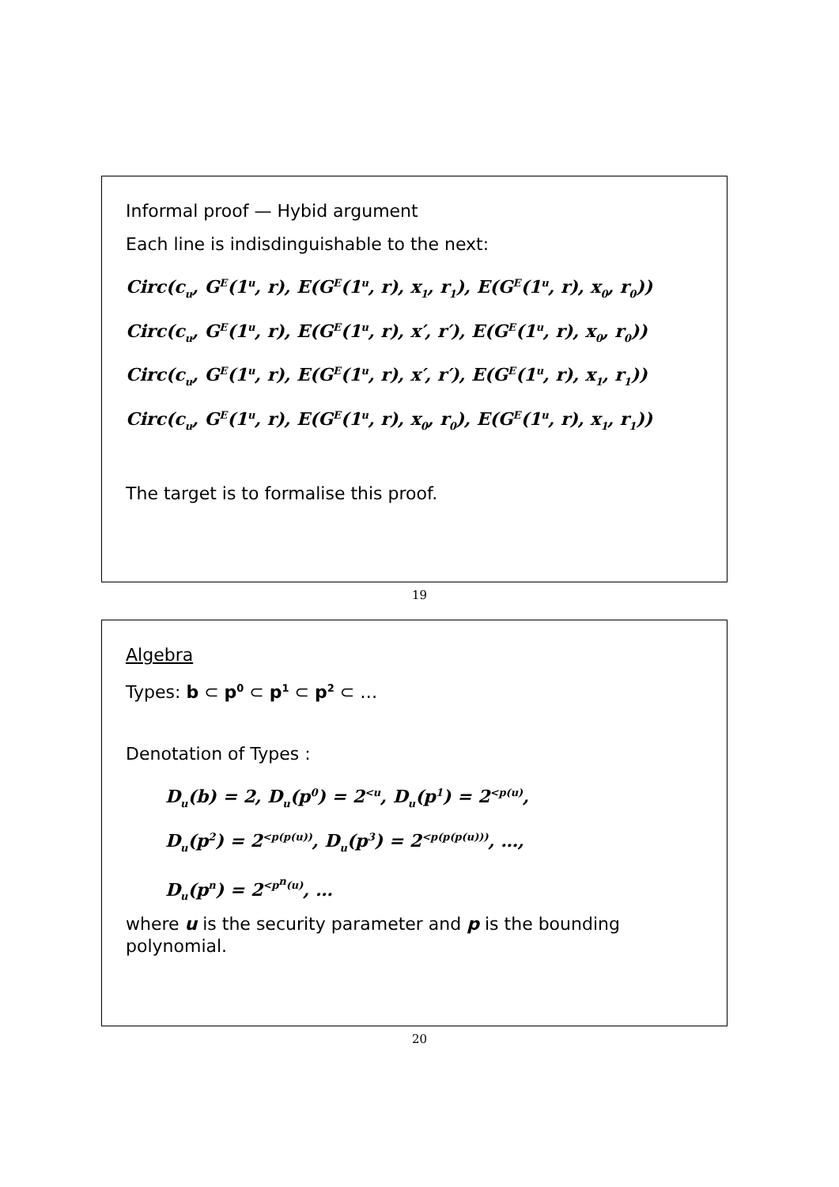Informal proof — Hybid argument
Each line is indisdinguishable to the next:
Circ(c<sub>u</sub>, G<sup>E</sup>(1<sup>u</sup>, r), E(G<sup>E</sup>(1<sup>u</sup>, r), x<sub>1</sub>, r<sub>1</sub>), E(G<sup>E</sup>(1<sup>u</sup>, r), x<sub>0</sub>, r<sub>0</sub>))
Circ(c<sub>u</sub>, G<sup>E</sup>(1<sup>u</sup>, r), E(G<sup>E</sup>(1<sup>u</sup>, r), x′, r′), E(G<sup>E</sup>(1<sup>u</sup>, r), x<sub>0</sub>, r<sub>0</sub>))
Circ(c<sub>u</sub>, G<sup>E</sup>(1<sup>u</sup>, r), E(G<sup>E</sup>(1<sup>u</sup>, r), x′, r′), E(G<sup>E</sup>(1<sup>u</sup>, r), x<sub>1</sub>, r<sub>1</sub>))
Circ(c<sub>u</sub>, G<sup>E</sup>(1<sup>u</sup>, r), E(G<sup>E</sup>(1<sup>u</sup>, r), x<sub>0</sub>, r<sub>0</sub>), E(G<sup>E</sup>(1<sup>u</sup>, r), x<sub>1</sub>, r<sub>1</sub>))
The target is to formalise this proof.
19
Algebra
Types: b ⊂ p<sup>0</sup> ⊂ p<sup>1</sup> ⊂ p<sup>2</sup> ⊂ …
Denotation of Types :
D<sub>u</sub>(b) = 2, D<sub>u</sub>(p<sup>0</sup>) = 2<sup><u</sup>, D<sub>u</sub>(p<sup>1</sup>) = 2<sup><p(u)</sup>,
D<sub>u</sub>(p<sup>2</sup>) = 2<sup><p(p(u))</sup>, D<sub>u</sub>(p<sup>3</sup>) = 2<sup><p(p(p(u)))</sup>, …,
D<sub>u</sub>(p<sup>n</sup>) = 2<sup><p<sup>n</sup>(u)</sup>, …
where u is the security parameter and p is the bounding polynomial.
20